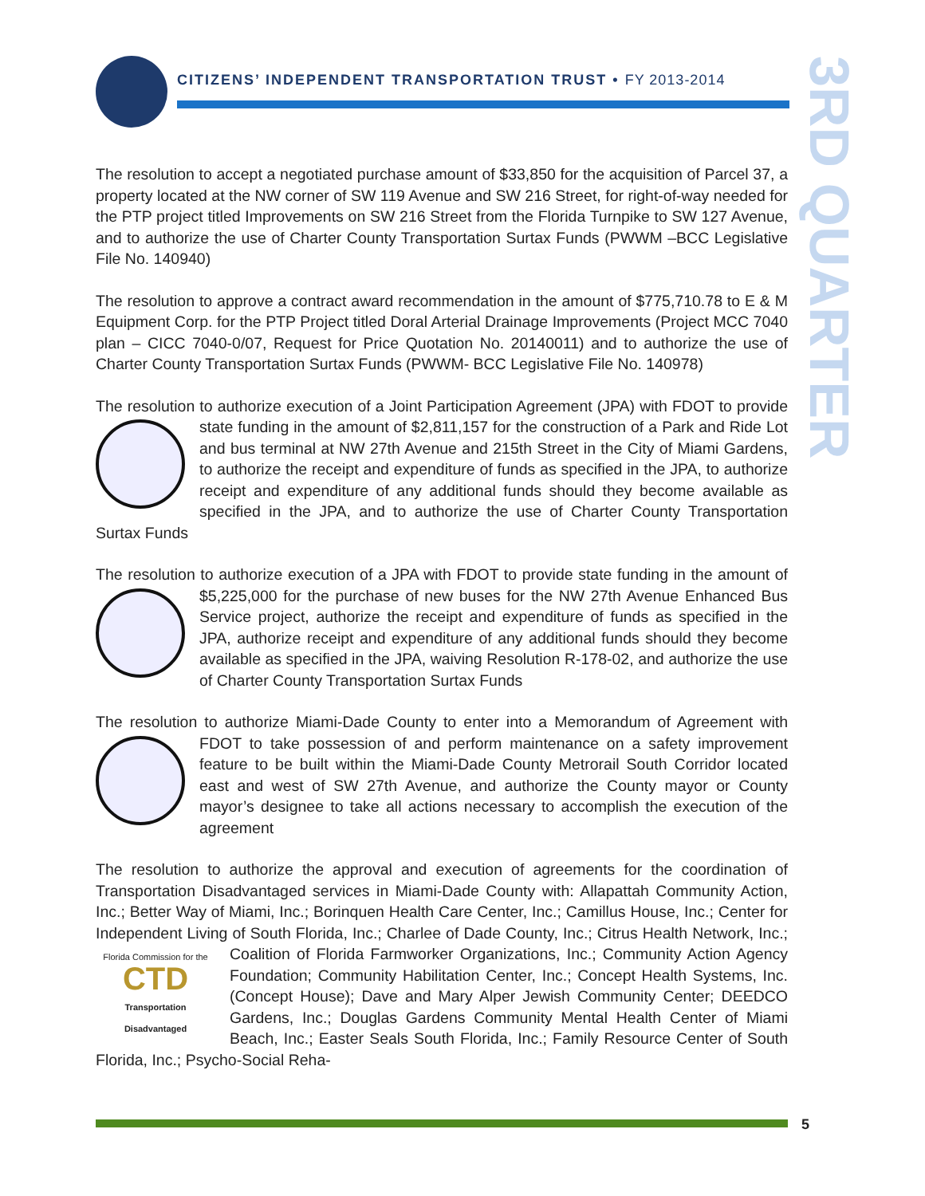CITIZENS’ INDEPENDENT TRANSPORTATION TRUST • FY 2013-2014
3RD QUARTER
The resolution to accept a negotiated purchase amount of $33,850 for the acquisition of Parcel 37, a property located at the NW corner of SW 119 Avenue and SW 216 Street, for right-of-way needed for the PTP project titled Improvements on SW 216 Street from the Florida Turnpike to SW 127 Avenue, and to authorize the use of Charter County Transportation Surtax Funds (PWWM –BCC Legislative File No. 140940)
The resolution to approve a contract award recommendation in the amount of $775,710.78 to E & M Equipment Corp. for the PTP Project titled Doral Arterial Drainage Improvements (Project MCC 7040 plan – CICC 7040-0/07, Request for Price Quotation No. 20140011) and to authorize the use of Charter County Transportation Surtax Funds (PWWM- BCC Legislative File No. 140978)
The resolution to authorize execution of a Joint Participation Agreement (JPA) with FDOT to provide state funding in the amount of $2,811,157 for the construction of a Park and Ride Lot and bus terminal at NW 27th Avenue and 215th Street in the City of Miami Gardens, to authorize the receipt and expenditure of funds as specified in the JPA, to authorize receipt and expenditure of any additional funds should they become available as specified in the JPA, and to authorize the use of Charter County Transportation Surtax Funds
The resolution to authorize execution of a JPA with FDOT to provide state funding in the amount of $5,225,000 for the purchase of new buses for the NW 27th Avenue Enhanced Bus Service project, authorize the receipt and expenditure of funds as specified in the JPA, authorize receipt and expenditure of any additional funds should they become available as specified in the JPA, waiving Resolution R-178-02, and authorize the use of Charter County Transportation Surtax Funds
The resolution to authorize Miami-Dade County to enter into a Memorandum of Agreement with FDOT to take possession of and perform maintenance on a safety improvement feature to be built within the Miami-Dade County Metrorail South Corridor located east and west of SW 27th Avenue, and authorize the County mayor or County mayor’s designee to take all actions necessary to accomplish the execution of the agreement
The resolution to authorize the approval and execution of agreements for the coordination of Transportation Disadvantaged services in Miami-Dade County with: Allapattah Community Action, Inc.; Better Way of Miami, Inc.; Borinquen Health Care Center, Inc.; Camillus House, Inc.; Center for Independent Living of South Florida, Inc.; Charlee of Dade County, Inc.; Citrus Health Network, Inc.; Coalition of Florida Farmworker Organizations, Inc.; Communi Florida Commission for the
CTD
Transportation Disadvantaged ty Action Agency Foundation; Community Habilitation Center, Inc.; Concept Health Systems, Inc. (Concept House); Dave and Mary Alper Jewish Community Center; DEEDCO Gardens, Inc.; Douglas Gardens Community Mental Health Center of Miami Beach, Inc.; Easter Seals South Florida, Inc.; Family Resource Center of South Florida, Inc.; Psycho-Social Reha-
5